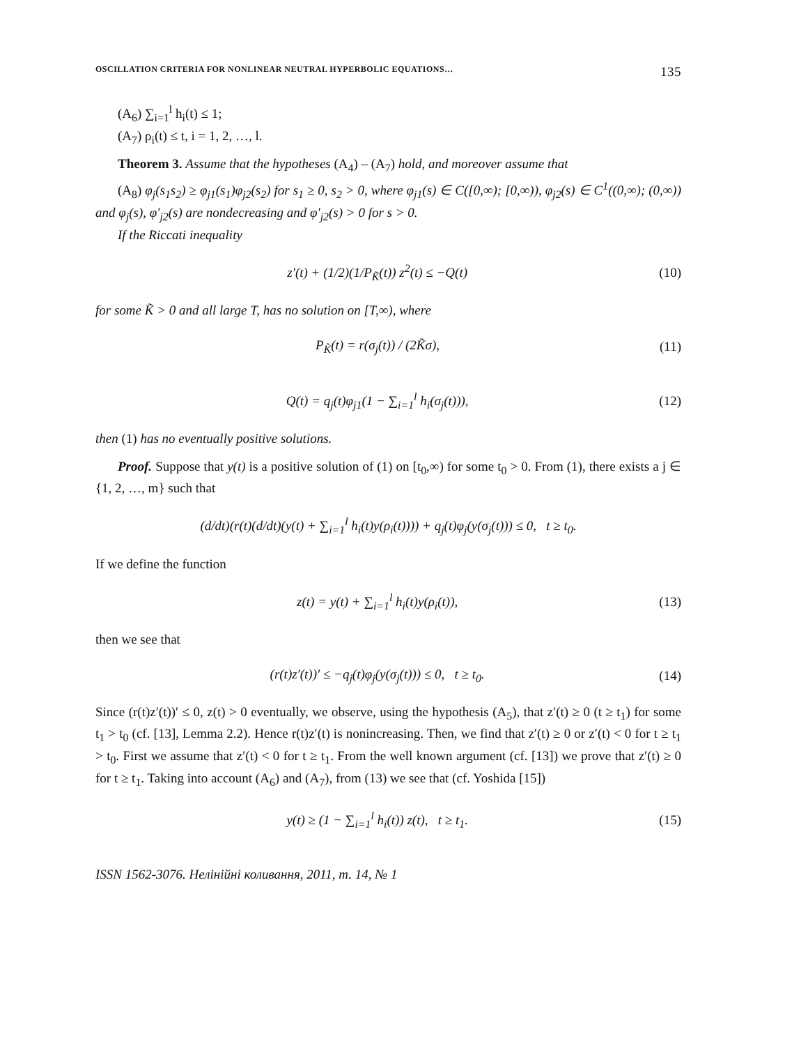OSCILLATION CRITERIA FOR NONLINEAR NEUTRAL HYPERBOLIC EQUATIONS… 135
(A<sub>6</sub>) ∑<sub>i=1</sub><sup>l</sup> h<sub>i</sub>(t) ≤ 1;
(A<sub>7</sub>) ρ<sub>i</sub>(t) ≤ t, i = 1, 2, …, l.
Theorem 3. Assume that the hypotheses (A<sub>4</sub>) – (A<sub>7</sub>) hold, and moreover assume that
(A<sub>8</sub>) φ<sub>j</sub>(s<sub>1</sub>s<sub>2</sub>) ≥ φ<sub>j1</sub>(s<sub>1</sub>)φ<sub>j2</sub>(s<sub>2</sub>) for s<sub>1</sub> ≥ 0, s<sub>2</sub> > 0, where φ<sub>j1</sub>(s) ∈ C([0,∞); [0,∞)), φ<sub>j2</sub>(s) ∈ C<sup>1</sup>((0,∞); (0,∞)) and φ<sub>j</sub>(s), φ′<sub>j2</sub>(s) are nondecreasing and φ′<sub>j2</sub>(s) > 0 for s > 0.
If the Riccati inequality
z′(t) + (1/2)(1/P<sub>K̃</sub>(t)) z<sup>2</sup>(t) ≤ −Q(t) (10)
for some K̃ > 0 and all large T, has no solution on [T,∞), where
P<sub>K̃</sub>(t) = r(σ<sub>j</sub>(t)) / (2K̃σ), (11)
Q(t) = q<sub>j</sub>(t)φ<sub>j1</sub>(1 − ∑<sub>i=1</sub><sup>l</sup> h<sub>i</sub>(σ<sub>j</sub>(t))), (12)
then (1) has no eventually positive solutions.
Proof. Suppose that y(t) is a positive solution of (1) on [t<sub>0</sub>,∞) for some t<sub>0</sub> > 0. From (1), there exists a j ∈ {1, 2, …, m} such that
(d/dt)(r(t)(d/dt)(y(t) + ∑<sub>i=1</sub><sup>l</sup> h<sub>i</sub>(t)y(ρ<sub>i</sub>(t)))) + q<sub>j</sub>(t)φ<sub>j</sub>(y(σ<sub>j</sub>(t))) ≤ 0, t ≥ t<sub>0</sub>.
If we define the function
z(t) = y(t) + ∑<sub>i=1</sub><sup>l</sup> h<sub>i</sub>(t)y(ρ<sub>i</sub>(t)), (13)
then we see that
(r(t)z′(t))′ ≤ −q<sub>j</sub>(t)φ<sub>j</sub>(y(σ<sub>j</sub>(t))) ≤ 0, t ≥ t<sub>0</sub>. (14)
Since (r(t)z′(t))′ ≤ 0, z(t) > 0 eventually, we observe, using the hypothesis (A<sub>5</sub>), that z′(t) ≥ 0 (t ≥ t<sub>1</sub>) for some t<sub>1</sub> > t<sub>0</sub> (cf. [13], Lemma 2.2). Hence r(t)z′(t) is nonincreasing. Then, we find that z′(t) ≥ 0 or z′(t) < 0 for t ≥ t<sub>1</sub> > t<sub>0</sub>. First we assume that z′(t) < 0 for t ≥ t<sub>1</sub>. From the well known argument (cf. [13]) we prove that z′(t) ≥ 0 for t ≥ t<sub>1</sub>. Taking into account (A<sub>6</sub>) and (A<sub>7</sub>), from (13) we see that (cf. Yoshida [15])
y(t) ≥ (1 − ∑<sub>i=1</sub><sup>l</sup> h<sub>i</sub>(t)) z(t), t ≥ t<sub>1</sub>. (15)
ISSN 1562-3076. Нелінійні коливання, 2011, т. 14, № 1